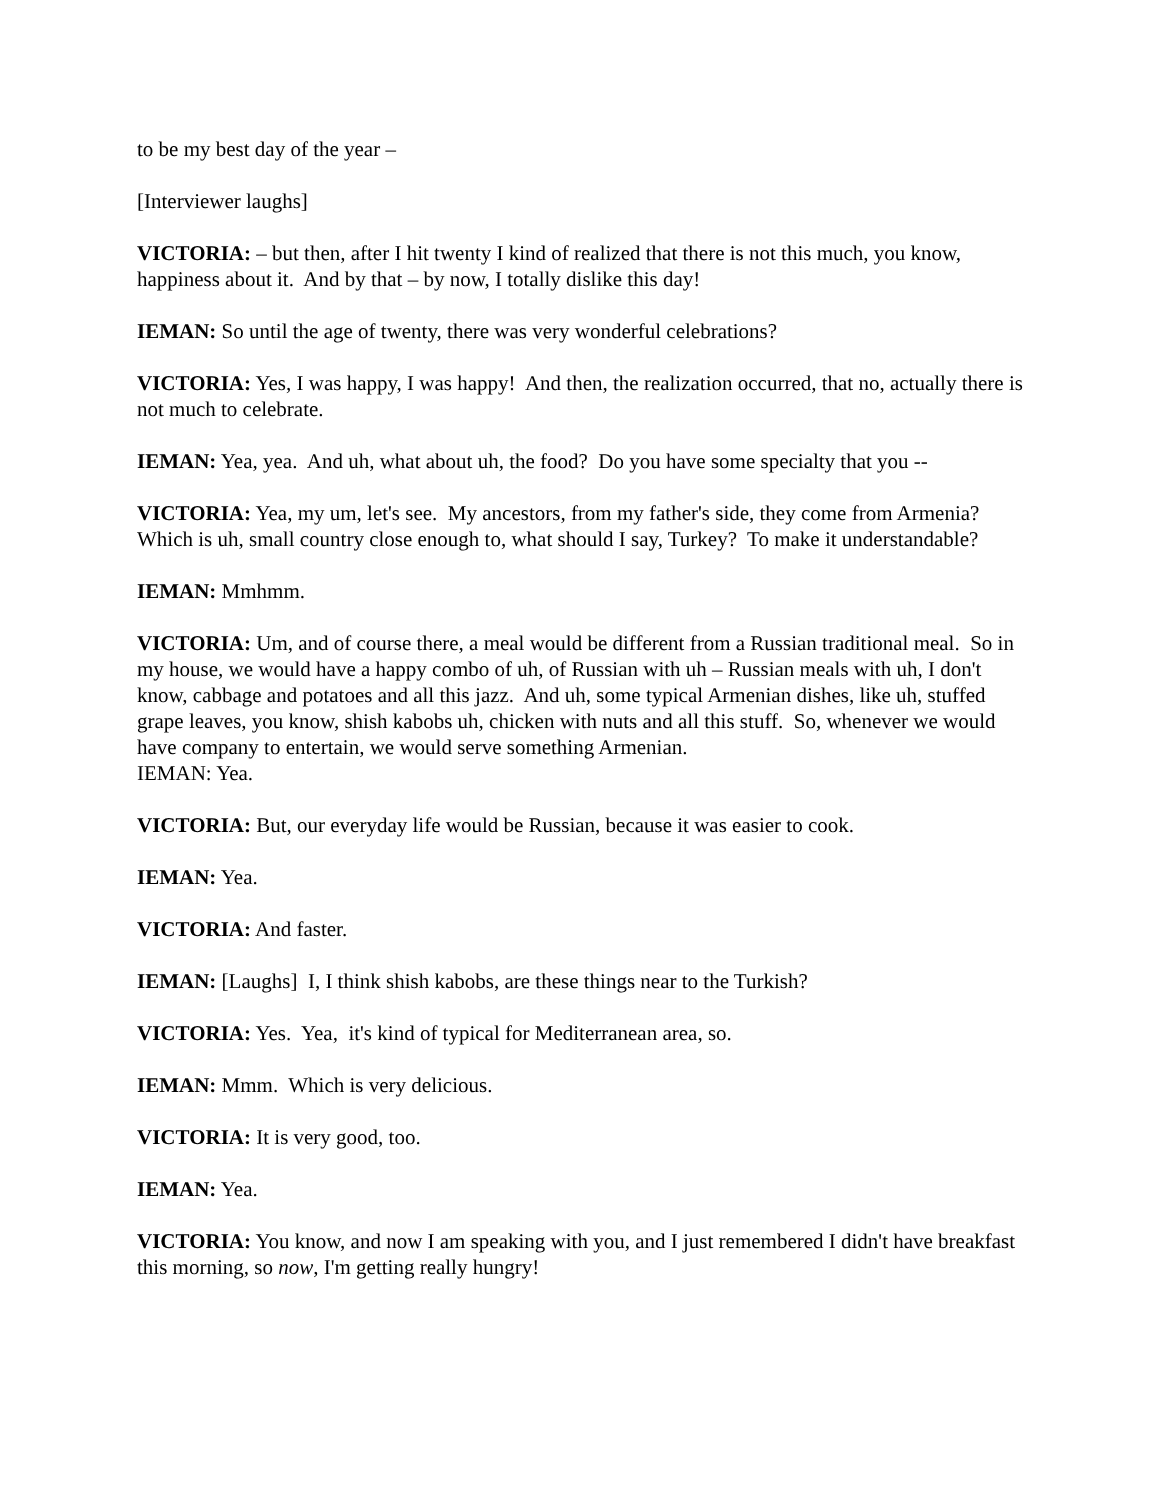to be my best day of the year –
[Interviewer laughs]
VICTORIA: – but then, after I hit twenty I kind of realized that there is not this much, you know, happiness about it. And by that – by now, I totally dislike this day!
IEMAN: So until the age of twenty, there was very wonderful celebrations?
VICTORIA: Yes, I was happy, I was happy! And then, the realization occurred, that no, actually there is not much to celebrate.
IEMAN: Yea, yea. And uh, what about uh, the food? Do you have some specialty that you --
VICTORIA: Yea, my um, let's see. My ancestors, from my father's side, they come from Armenia? Which is uh, small country close enough to, what should I say, Turkey? To make it understandable?
IEMAN: Mmhmm.
VICTORIA: Um, and of course there, a meal would be different from a Russian traditional meal. So in my house, we would have a happy combo of uh, of Russian with uh – Russian meals with uh, I don't know, cabbage and potatoes and all this jazz. And uh, some typical Armenian dishes, like uh, stuffed grape leaves, you know, shish kabobs uh, chicken with nuts and all this stuff. So, whenever we would have company to entertain, we would serve something Armenian.
IEMAN: Yea.
VICTORIA: But, our everyday life would be Russian, because it was easier to cook.
IEMAN: Yea.
VICTORIA: And faster.
IEMAN: [Laughs] I, I think shish kabobs, are these things near to the Turkish?
VICTORIA: Yes. Yea, it's kind of typical for Mediterranean area, so.
IEMAN: Mmm. Which is very delicious.
VICTORIA: It is very good, too.
IEMAN: Yea.
VICTORIA: You know, and now I am speaking with you, and I just remembered I didn't have breakfast this morning, so now, I'm getting really hungry!